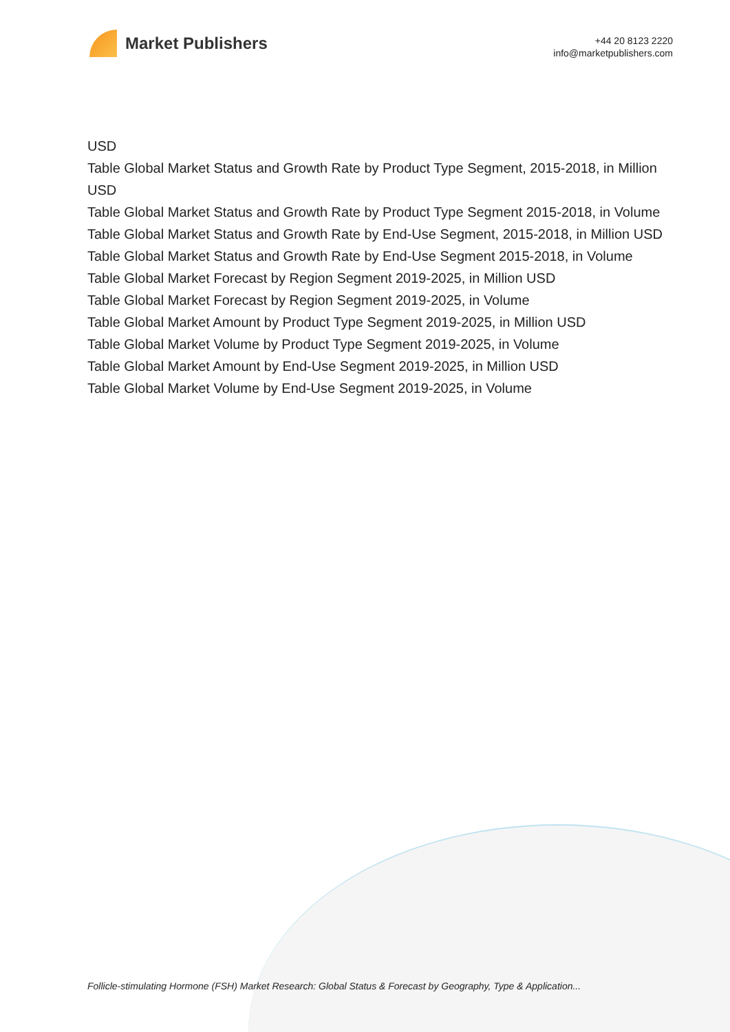Market Publishers
+44 20 8123 2220
info@marketpublishers.com
USD
Table Global Market Status and Growth Rate by Product Type Segment, 2015-2018, in Million USD
Table Global Market Status and Growth Rate by Product Type Segment 2015-2018, in Volume
Table Global Market Status and Growth Rate by End-Use Segment, 2015-2018, in Million USD
Table Global Market Status and Growth Rate by End-Use Segment 2015-2018, in Volume
Table Global Market Forecast by Region Segment 2019-2025, in Million USD
Table Global Market Forecast by Region Segment 2019-2025, in Volume
Table Global Market Amount by Product Type Segment 2019-2025, in Million USD
Table Global Market Volume by Product Type Segment 2019-2025, in Volume
Table Global Market Amount by End-Use Segment 2019-2025, in Million USD
Table Global Market Volume by End-Use Segment 2019-2025, in Volume
Follicle-stimulating Hormone (FSH) Market Research: Global Status & Forecast by Geography, Type & Application...